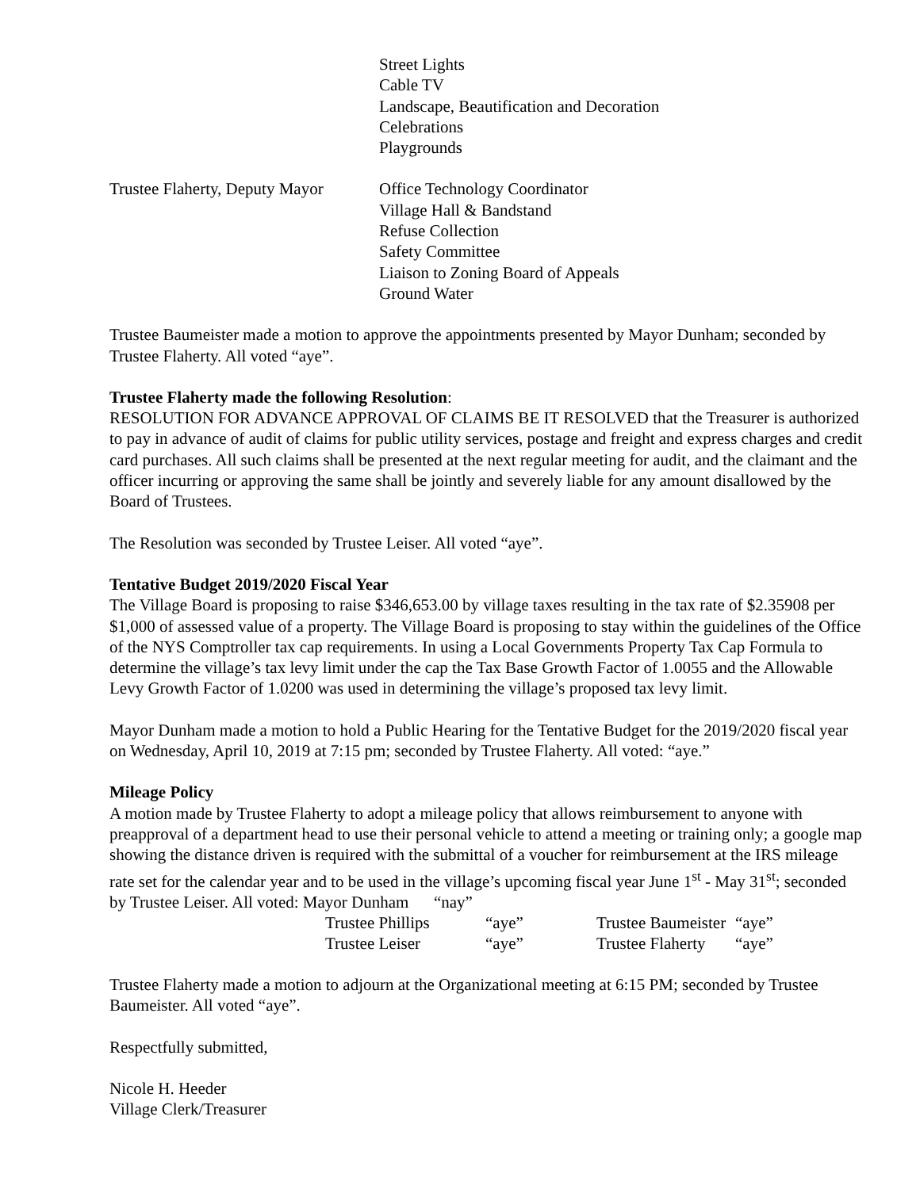Street Lights
Cable TV
Landscape, Beautification and Decoration
Celebrations
Playgrounds
Trustee Flaherty, Deputy Mayor
Office Technology Coordinator
Village Hall & Bandstand
Refuse Collection
Safety Committee
Liaison to Zoning Board of Appeals
Ground Water
Trustee Baumeister made a motion to approve the appointments presented by Mayor Dunham; seconded by Trustee Flaherty. All voted “aye”.
Trustee Flaherty made the following Resolution:
RESOLUTION FOR ADVANCE APPROVAL OF CLAIMS BE IT RESOLVED that the Treasurer is authorized to pay in advance of audit of claims for public utility services, postage and freight and express charges and credit card purchases. All such claims shall be presented at the next regular meeting for audit, and the claimant and the officer incurring or approving the same shall be jointly and severely liable for any amount disallowed by the Board of Trustees.
The Resolution was seconded by Trustee Leiser. All voted “aye”.
Tentative Budget 2019/2020 Fiscal Year
The Village Board is proposing to raise $346,653.00 by village taxes resulting in the tax rate of $2.35908 per $1,000 of assessed value of a property. The Village Board is proposing to stay within the guidelines of the Office of the NYS Comptroller tax cap requirements. In using a Local Governments Property Tax Cap Formula to determine the village’s tax levy limit under the cap the Tax Base Growth Factor of 1.0055 and the Allowable Levy Growth Factor of 1.0200 was used in determining the village’s proposed tax levy limit.
Mayor Dunham made a motion to hold a Public Hearing for the Tentative Budget for the 2019/2020 fiscal year on Wednesday, April 10, 2019 at 7:15 pm; seconded by Trustee Flaherty. All voted: “aye.”
Mileage Policy
A motion made by Trustee Flaherty to adopt a mileage policy that allows reimbursement to anyone with preapproval of a department head to use their personal vehicle to attend a meeting or training only; a google map showing the distance driven is required with the submittal of a voucher for reimbursement at the IRS mileage rate set for the calendar year and to be used in the village’s upcoming fiscal year June 1<sup>st</sup> - May 31<sup>st</sup>; seconded by Trustee Leiser. All voted: Mayor Dunham “nay”
| Trustee Phillips | “aye” | Trustee Baumeister | “aye” |
| Trustee Leiser | “aye” | Trustee Flaherty | “aye” |
Trustee Flaherty made a motion to adjourn at the Organizational meeting at 6:15 PM; seconded by Trustee Baumeister. All voted “aye”.
Respectfully submitted,
Nicole H. Heeder
Village Clerk/Treasurer